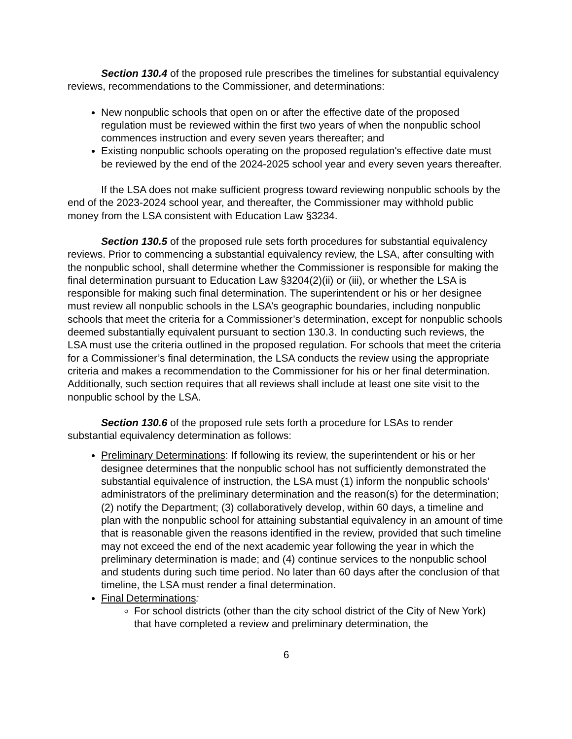Section 130.4 of the proposed rule prescribes the timelines for substantial equivalency reviews, recommendations to the Commissioner, and determinations:
New nonpublic schools that open on or after the effective date of the proposed regulation must be reviewed within the first two years of when the nonpublic school commences instruction and every seven years thereafter; and
Existing nonpublic schools operating on the proposed regulation's effective date must be reviewed by the end of the 2024-2025 school year and every seven years thereafter.
If the LSA does not make sufficient progress toward reviewing nonpublic schools by the end of the 2023-2024 school year, and thereafter, the Commissioner may withhold public money from the LSA consistent with Education Law §3234.
Section 130.5 of the proposed rule sets forth procedures for substantial equivalency reviews. Prior to commencing a substantial equivalency review, the LSA, after consulting with the nonpublic school, shall determine whether the Commissioner is responsible for making the final determination pursuant to Education Law §3204(2)(ii) or (iii), or whether the LSA is responsible for making such final determination. The superintendent or his or her designee must review all nonpublic schools in the LSA’s geographic boundaries, including nonpublic schools that meet the criteria for a Commissioner’s determination, except for nonpublic schools deemed substantially equivalent pursuant to section 130.3. In conducting such reviews, the LSA must use the criteria outlined in the proposed regulation. For schools that meet the criteria for a Commissioner’s final determination, the LSA conducts the review using the appropriate criteria and makes a recommendation to the Commissioner for his or her final determination. Additionally, such section requires that all reviews shall include at least one site visit to the nonpublic school by the LSA.
Section 130.6 of the proposed rule sets forth a procedure for LSAs to render substantial equivalency determination as follows:
Preliminary Determinations: If following its review, the superintendent or his or her designee determines that the nonpublic school has not sufficiently demonstrated the substantial equivalence of instruction, the LSA must (1) inform the nonpublic schools’ administrators of the preliminary determination and the reason(s) for the determination; (2) notify the Department; (3) collaboratively develop, within 60 days, a timeline and plan with the nonpublic school for attaining substantial equivalency in an amount of time that is reasonable given the reasons identified in the review, provided that such timeline may not exceed the end of the next academic year following the year in which the preliminary determination is made; and (4) continue services to the nonpublic school and students during such time period. No later than 60 days after the conclusion of that timeline, the LSA must render a final determination.
Final Determinations:
For school districts (other than the city school district of the City of New York) that have completed a review and preliminary determination, the
6